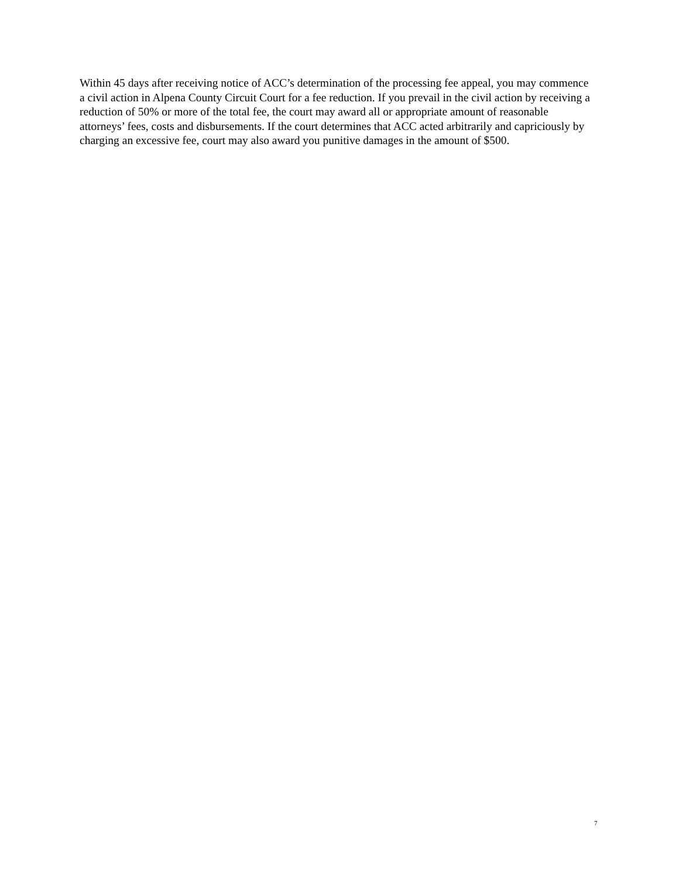Within 45 days after receiving notice of ACC’s determination of the processing fee appeal, you may commence a civil action in Alpena County Circuit Court for a fee reduction. If you prevail in the civil action by receiving a reduction of 50% or more of the total fee, the court may award all or appropriate amount of reasonable attorneys’ fees, costs and disbursements. If the court determines that ACC acted arbitrarily and capriciously by charging an excessive fee, court may also award you punitive damages in the amount of $500.
7